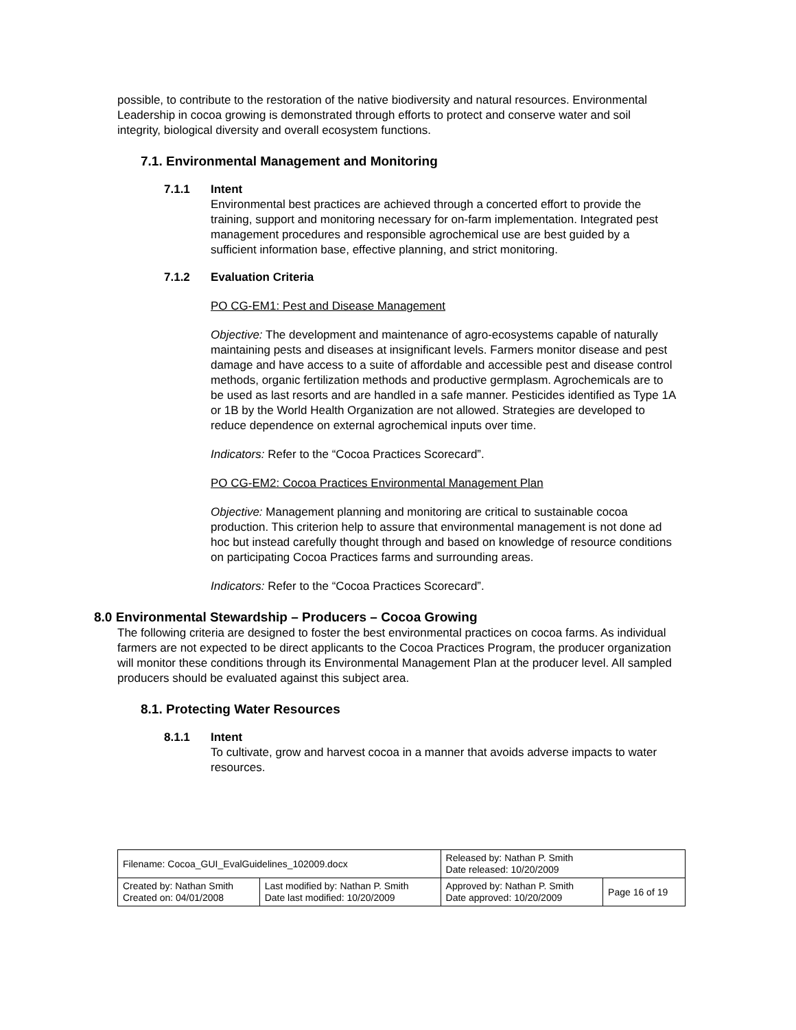possible, to contribute to the restoration of the native biodiversity and natural resources. Environmental Leadership in cocoa growing is demonstrated through efforts to protect and conserve water and soil integrity, biological diversity and overall ecosystem functions.
7.1. Environmental Management and Monitoring
7.1.1 Intent
Environmental best practices are achieved through a concerted effort to provide the training, support and monitoring necessary for on-farm implementation. Integrated pest management procedures and responsible agrochemical use are best guided by a sufficient information base, effective planning, and strict monitoring.
7.1.2 Evaluation Criteria
PO CG-EM1: Pest and Disease Management
Objective: The development and maintenance of agro-ecosystems capable of naturally maintaining pests and diseases at insignificant levels. Farmers monitor disease and pest damage and have access to a suite of affordable and accessible pest and disease control methods, organic fertilization methods and productive germplasm. Agrochemicals are to be used as last resorts and are handled in a safe manner. Pesticides identified as Type 1A or 1B by the World Health Organization are not allowed. Strategies are developed to reduce dependence on external agrochemical inputs over time.
Indicators: Refer to the “Cocoa Practices Scorecard”.
PO CG-EM2: Cocoa Practices Environmental Management Plan
Objective: Management planning and monitoring are critical to sustainable cocoa production. This criterion help to assure that environmental management is not done ad hoc but instead carefully thought through and based on knowledge of resource conditions on participating Cocoa Practices farms and surrounding areas.
Indicators: Refer to the “Cocoa Practices Scorecard”.
8.0 Environmental Stewardship – Producers – Cocoa Growing
The following criteria are designed to foster the best environmental practices on cocoa farms. As individual farmers are not expected to be direct applicants to the Cocoa Practices Program, the producer organization will monitor these conditions through its Environmental Management Plan at the producer level. All sampled producers should be evaluated against this subject area.
8.1. Protecting Water Resources
8.1.1 Intent
To cultivate, grow and harvest cocoa in a manner that avoids adverse impacts to water resources.
| Filename: Cocoa_GUI_EvalGuidelines_102009.docx | | Released by: Nathan P. Smith Date released: 10/20/2009 | |
| Created by: Nathan Smith Created on: 04/01/2008 | Last modified by: Nathan P. Smith Date last modified: 10/20/2009 | Approved by: Nathan P. Smith Date approved: 10/20/2009 | Page 16 of 19 |